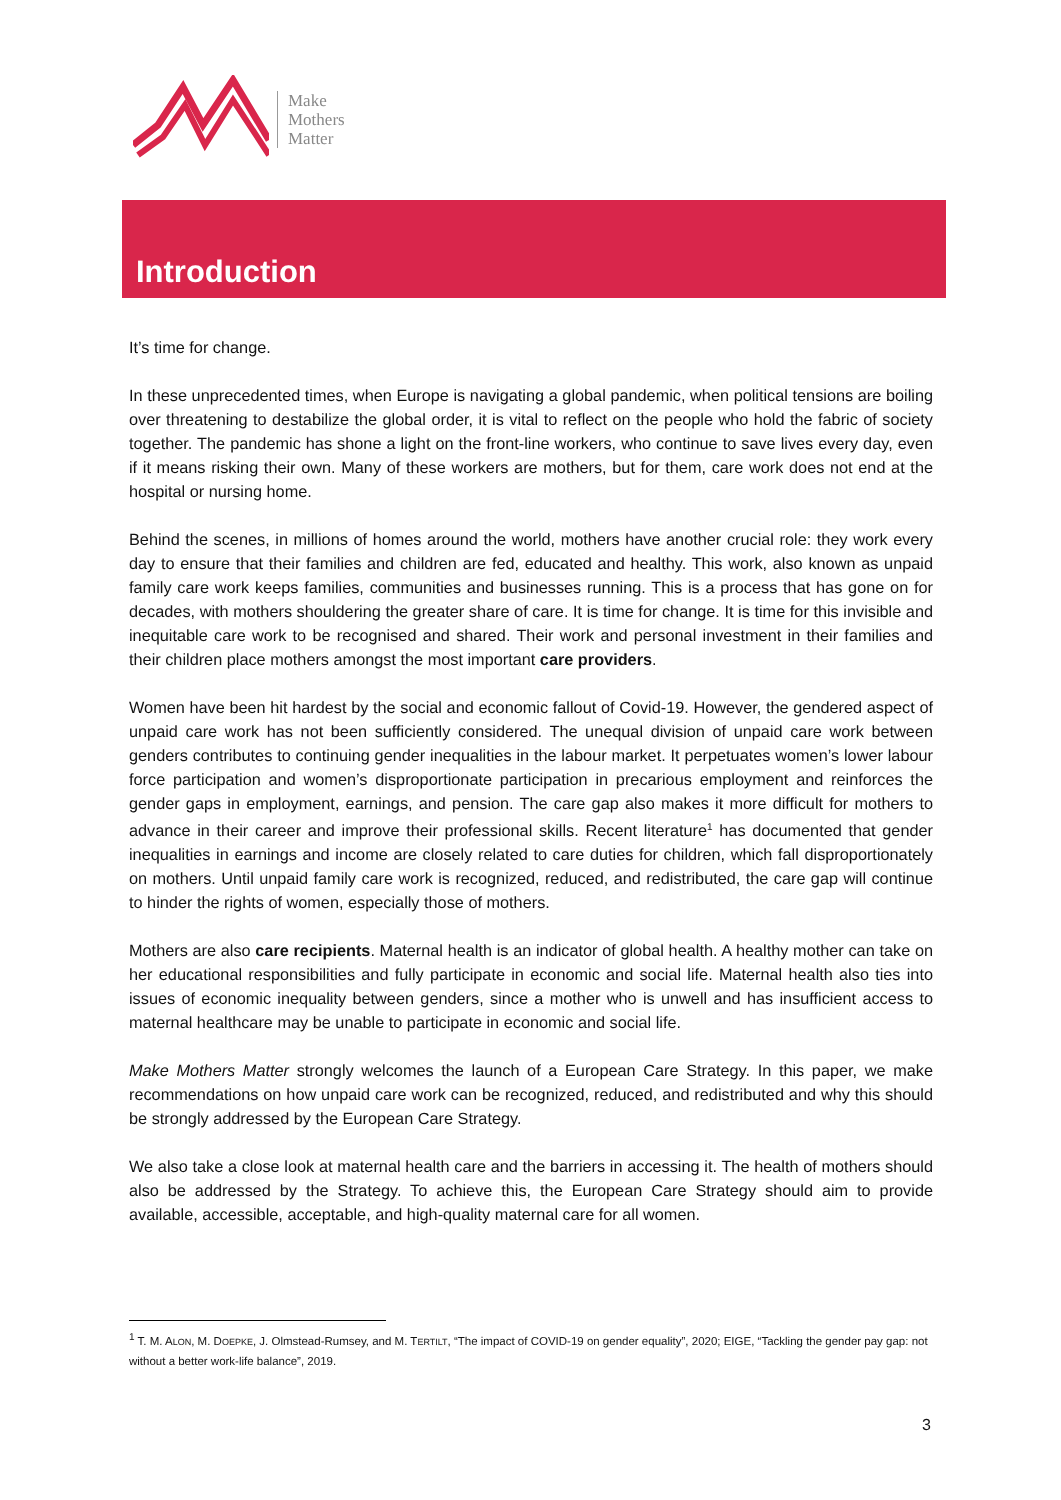Make
Mothers
Matter
Introduction
It’s time for change.
In these unprecedented times, when Europe is navigating a global pandemic, when political tensions are boiling over threatening to destabilize the global order, it is vital to reflect on the people who hold the fabric of society together. The pandemic has shone a light on the front-line workers, who continue to save lives every day, even if it means risking their own. Many of these workers are mothers, but for them, care work does not end at the hospital or nursing home.
Behind the scenes, in millions of homes around the world, mothers have another crucial role: they work every day to ensure that their families and children are fed, educated and healthy. This work, also known as unpaid family care work keeps families, communities and businesses running. This is a process that has gone on for decades, with mothers shouldering the greater share of care. It is time for change. It is time for this invisible and inequitable care work to be recognised and shared. Their work and personal investment in their families and their children place mothers amongst the most important care providers.
Women have been hit hardest by the social and economic fallout of Covid-19. However, the gendered aspect of unpaid care work has not been sufficiently considered. The unequal division of unpaid care work between genders contributes to continuing gender inequalities in the labour market. It perpetuates women’s lower labour force participation and women’s disproportionate participation in precarious employment and reinforces the gender gaps in employment, earnings, and pension. The care gap also makes it more difficult for mothers to advance in their career and improve their professional skills. Recent literature<sup>1</sup> has documented that gender inequalities in earnings and income are closely related to care duties for children, which fall disproportionately on mothers. Until unpaid family care work is recognized, reduced, and redistributed, the care gap will continue to hinder the rights of women, especially those of mothers.
Mothers are also care recipients. Maternal health is an indicator of global health. A healthy mother can take on her educational responsibilities and fully participate in economic and social life. Maternal health also ties into issues of economic inequality between genders, since a mother who is unwell and has insufficient access to maternal healthcare may be unable to participate in economic and social life.
Make Mothers Matter strongly welcomes the launch of a European Care Strategy. In this paper, we make recommendations on how unpaid care work can be recognized, reduced, and redistributed and why this should be strongly addressed by the European Care Strategy.
We also take a close look at maternal health care and the barriers in accessing it. The health of mothers should also be addressed by the Strategy. To achieve this, the European Care Strategy should aim to provide available, accessible, acceptable, and high-quality maternal care for all women.
<sup>1</sup> T. M. ALON, M. DOEPKE, J. Olmstead-Rumsey, and M. TERTILT, “The impact of COVID-19 on gender equality”, 2020; EIGE, “Tackling the gender pay gap: not without a better work-life balance”, 2019.
3